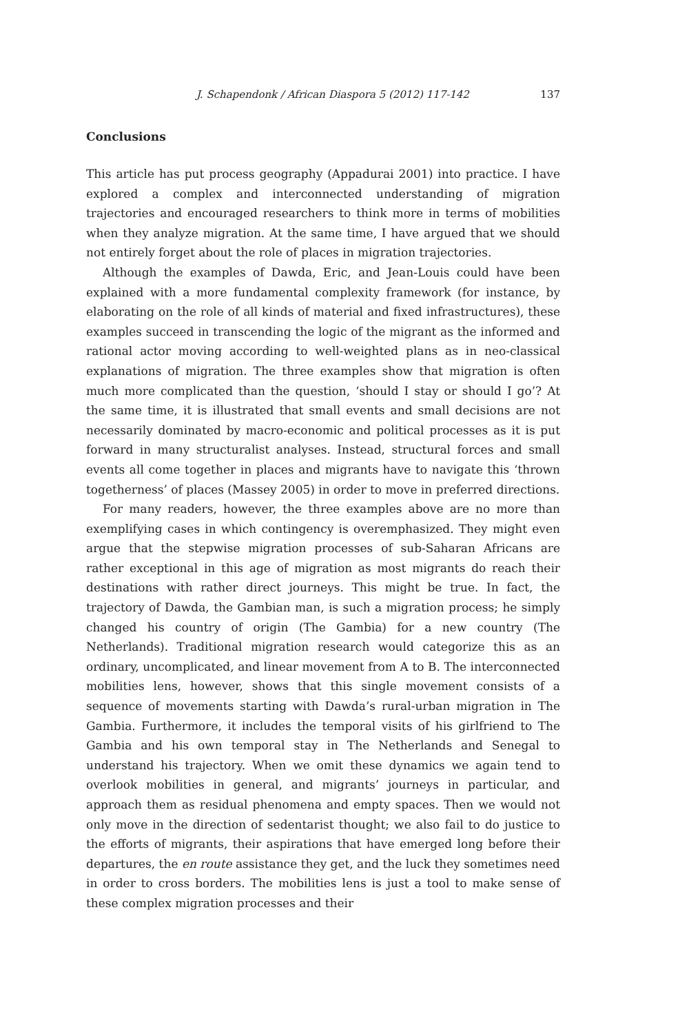J. Schapendonk / African Diaspora 5 (2012) 117-142 137
Conclusions
This article has put process geography (Appadurai 2001) into practice. I have explored a complex and interconnected understanding of migration trajectories and encouraged researchers to think more in terms of mobilities when they analyze migration. At the same time, I have argued that we should not entirely forget about the role of places in migration trajectories.
Although the examples of Dawda, Eric, and Jean-Louis could have been explained with a more fundamental complexity framework (for instance, by elaborating on the role of all kinds of material and fixed infrastructures), these examples succeed in transcending the logic of the migrant as the informed and rational actor moving according to well-weighted plans as in neo-classical explanations of migration. The three examples show that migration is often much more complicated than the question, ‘should I stay or should I go’? At the same time, it is illustrated that small events and small decisions are not necessarily dominated by macro-economic and political processes as it is put forward in many structuralist analyses. Instead, structural forces and small events all come together in places and migrants have to navigate this ‘thrown togetherness’ of places (Massey 2005) in order to move in preferred directions.
For many readers, however, the three examples above are no more than exemplifying cases in which contingency is overemphasized. They might even argue that the stepwise migration processes of sub-Saharan Africans are rather exceptional in this age of migration as most migrants do reach their destinations with rather direct journeys. This might be true. In fact, the trajectory of Dawda, the Gambian man, is such a migration process; he simply changed his country of origin (The Gambia) for a new country (The Netherlands). Traditional migration research would categorize this as an ordinary, uncomplicated, and linear movement from A to B. The interconnected mobilities lens, however, shows that this single movement consists of a sequence of movements starting with Dawda’s rural-urban migration in The Gambia. Furthermore, it includes the temporal visits of his girlfriend to The Gambia and his own temporal stay in The Netherlands and Senegal to understand his trajectory. When we omit these dynamics we again tend to overlook mobilities in general, and migrants’ journeys in particular, and approach them as residual phenomena and empty spaces. Then we would not only move in the direction of sedentarist thought; we also fail to do justice to the efforts of migrants, their aspirations that have emerged long before their departures, the en route assistance they get, and the luck they sometimes need in order to cross borders. The mobilities lens is just a tool to make sense of these complex migration processes and their